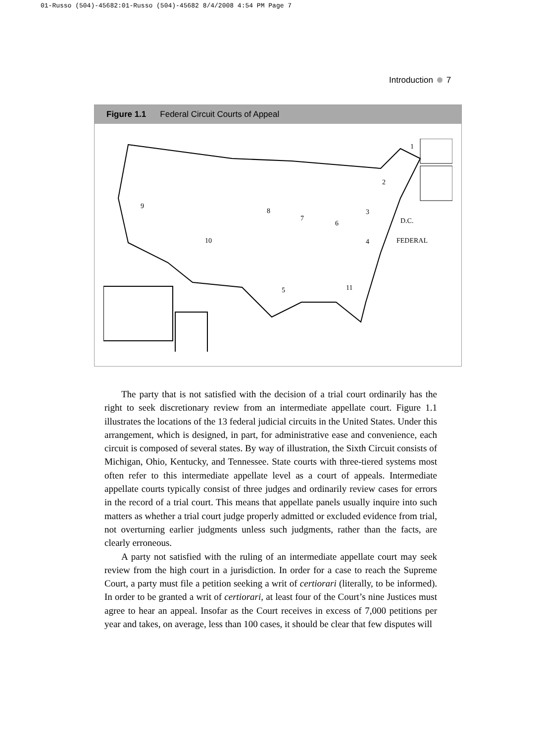01-Russo (504)-45682:01-Russo (504)-45682 8/4/2008 4:54 PM Page 7
Introduction 7
Figure 1.1 Federal Circuit Courts of Appeal
1
2
3
4
5
6
7
8
9
10
11
D.C.
FEDERAL
The party that is not satisfied with the decision of a trial court ordinarily has the right to seek discretionary review from an intermediate appellate court. Figure 1.1 illustrates the locations of the 13 federal judicial circuits in the United States. Under this arrangement, which is designed, in part, for administrative ease and convenience, each circuit is composed of several states. By way of illustration, the Sixth Circuit consists of Michigan, Ohio, Kentucky, and Tennessee. State courts with three-tiered systems most often refer to this intermediate appellate level as a court of appeals. Intermediate appellate courts typically consist of three judges and ordinarily review cases for errors in the record of a trial court. This means that appellate panels usually inquire into such matters as whether a trial court judge properly admitted or excluded evidence from trial, not overturning earlier judgments unless such judgments, rather than the facts, are clearly erroneous.
A party not satisfied with the ruling of an intermediate appellate court may seek review from the high court in a jurisdiction. In order for a case to reach the Supreme Court, a party must file a petition seeking a writ of certiorari (literally, to be informed). In order to be granted a writ of certiorari, at least four of the Court’s nine Justices must agree to hear an appeal. Insofar as the Court receives in excess of 7,000 petitions per year and takes, on average, less than 100 cases, it should be clear that few disputes will